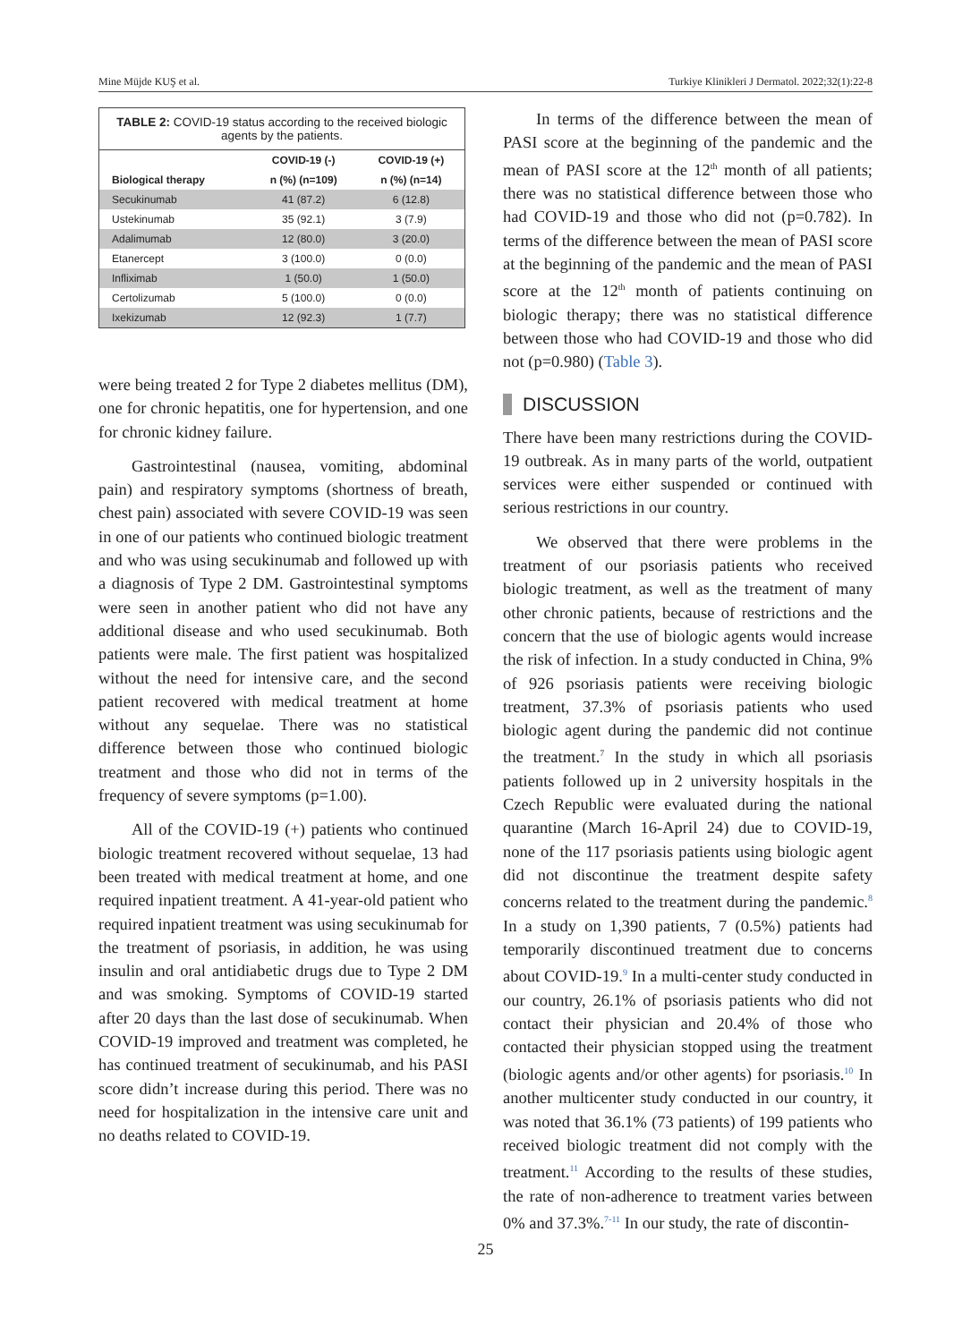Mine Müjde KUŞ et al. Turkiye Klinikleri J Dermatol. 2022;32(1):22-8
TABLE 2: COVID-19 status according to the received biologic agents by the patients.
| | COVID-19 (-) | COVID-19 (+) |
| --- | --- | --- |
| Biological therapy | n (%) (n=109) | n (%) (n=14) |
| Secukinumab | 41 (87.2) | 6 (12.8) |
| Ustekinumab | 35 (92.1) | 3 (7.9) |
| Adalimumab | 12 (80.0) | 3 (20.0) |
| Etanercept | 3 (100.0) | 0 (0.0) |
| Infliximab | 1 (50.0) | 1 (50.0) |
| Certolizumab | 5 (100.0) | 0 (0.0) |
| Ixekizumab | 12 (92.3) | 1 (7.7) |
were being treated 2 for Type 2 diabetes mellitus (DM), one for chronic hepatitis, one for hypertension, and one for chronic kidney failure.
Gastrointestinal (nausea, vomiting, abdominal pain) and respiratory symptoms (shortness of breath, chest pain) associated with severe COVID-19 was seen in one of our patients who continued biologic treatment and who was using secukinumab and followed up with a diagnosis of Type 2 DM. Gastrointestinal symptoms were seen in another patient who did not have any additional disease and who used secukinumab. Both patients were male. The first patient was hospitalized without the need for intensive care, and the second patient recovered with medical treatment at home without any sequelae. There was no statistical difference between those who continued biologic treatment and those who did not in terms of the frequency of severe symptoms (p=1.00).
All of the COVID-19 (+) patients who continued biologic treatment recovered without sequelae, 13 had been treated with medical treatment at home, and one required inpatient treatment. A 41-year-old patient who required inpatient treatment was using secukinumab for the treatment of psoriasis, in addition, he was using insulin and oral antidiabetic drugs due to Type 2 DM and was smoking. Symptoms of COVID-19 started after 20 days than the last dose of secukinumab. When COVID-19 improved and treatment was completed, he has continued treatment of secukinumab, and his PASI score didn’t increase during this period. There was no need for hospitalization in the intensive care unit and no deaths related to COVID-19.
In terms of the difference between the mean of PASI score at the beginning of the pandemic and the mean of PASI score at the 12<sup>th</sup> month of all patients; there was no statistical difference between those who had COVID-19 and those who did not (p=0.782). In terms of the difference between the mean of PASI score at the beginning of the pandemic and the mean of PASI score at the 12<sup>th</sup> month of patients continuing on biologic therapy; there was no statistical difference between those who had COVID-19 and those who did not (p=0.980) (Table 3).
DISCUSSION
There have been many restrictions during the COVID-19 outbreak. As in many parts of the world, outpatient services were either suspended or continued with serious restrictions in our country.
We observed that there were problems in the treatment of our psoriasis patients who received biologic treatment, as well as the treatment of many other chronic patients, because of restrictions and the concern that the use of biologic agents would increase the risk of infection. In a study conducted in China, 9% of 926 psoriasis patients were receiving biologic treatment, 37.3% of psoriasis patients who used biologic agent during the pandemic did not continue the treatment.<sup>7</sup> In the study in which all psoriasis patients followed up in 2 university hospitals in the Czech Republic were evaluated during the national quarantine (March 16-April 24) due to COVID-19, none of the 117 psoriasis patients using biologic agent did not discontinue the treatment despite safety concerns related to the treatment during the pandemic.<sup>8</sup> In a study on 1,390 patients, 7 (0.5%) patients had temporarily discontinued treatment due to concerns about COVID-19.<sup>9</sup> In a multi-center study conducted in our country, 26.1% of psoriasis patients who did not contact their physician and 20.4% of those who contacted their physician stopped using the treatment (biologic agents and/or other agents) for psoriasis.<sup>10</sup> In another multicenter study conducted in our country, it was noted that 36.1% (73 patients) of 199 patients who received biologic treatment did not comply with the treatment.<sup>11</sup> According to the results of these studies, the rate of non-adherence to treatment varies between 0% and 37.3%.<sup>7-11</sup> In our study, the rate of discontin-
25